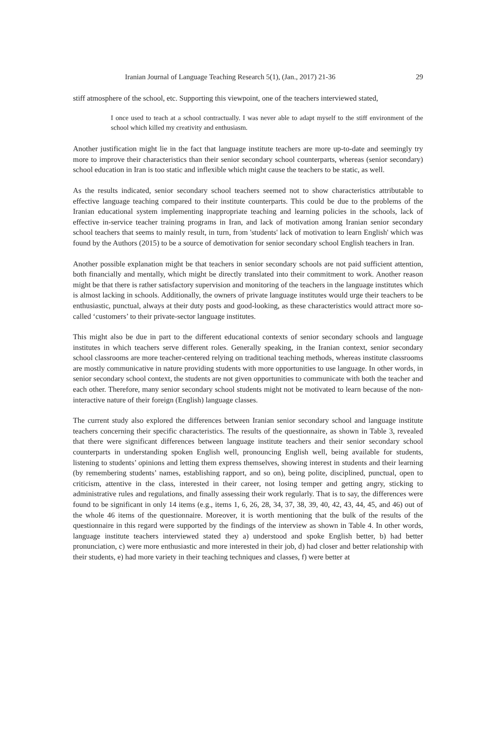Iranian Journal of Language Teaching Research 5(1), (Jan., 2017) 21-36 29
stiff atmosphere of the school, etc. Supporting this viewpoint, one of the teachers interviewed stated,
I once used to teach at a school contractually. I was never able to adapt myself to the stiff environment of the school which killed my creativity and enthusiasm.
Another justification might lie in the fact that language institute teachers are more up-to-date and seemingly try more to improve their characteristics than their senior secondary school counterparts, whereas (senior secondary) school education in Iran is too static and inflexible which might cause the teachers to be static, as well.
As the results indicated, senior secondary school teachers seemed not to show characteristics attributable to effective language teaching compared to their institute counterparts. This could be due to the problems of the Iranian educational system implementing inappropriate teaching and learning policies in the schools, lack of effective in-service teacher training programs in Iran, and lack of motivation among Iranian senior secondary school teachers that seems to mainly result, in turn, from 'students' lack of motivation to learn English' which was found by the Authors (2015) to be a source of demotivation for senior secondary school English teachers in Iran.
Another possible explanation might be that teachers in senior secondary schools are not paid sufficient attention, both financially and mentally, which might be directly translated into their commitment to work. Another reason might be that there is rather satisfactory supervision and monitoring of the teachers in the language institutes which is almost lacking in schools. Additionally, the owners of private language institutes would urge their teachers to be enthusiastic, punctual, always at their duty posts and good-looking, as these characteristics would attract more so-called ‘customers’ to their private-sector language institutes.
This might also be due in part to the different educational contexts of senior secondary schools and language institutes in which teachers serve different roles. Generally speaking, in the Iranian context, senior secondary school classrooms are more teacher-centered relying on traditional teaching methods, whereas institute classrooms are mostly communicative in nature providing students with more opportunities to use language. In other words, in senior secondary school context, the students are not given opportunities to communicate with both the teacher and each other. Therefore, many senior secondary school students might not be motivated to learn because of the non-interactive nature of their foreign (English) language classes.
The current study also explored the differences between Iranian senior secondary school and language institute teachers concerning their specific characteristics. The results of the questionnaire, as shown in Table 3, revealed that there were significant differences between language institute teachers and their senior secondary school counterparts in understanding spoken English well, pronouncing English well, being available for students, listening to students’ opinions and letting them express themselves, showing interest in students and their learning (by remembering students’ names, establishing rapport, and so on), being polite, disciplined, punctual, open to criticism, attentive in the class, interested in their career, not losing temper and getting angry, sticking to administrative rules and regulations, and finally assessing their work regularly. That is to say, the differences were found to be significant in only 14 items (e.g., items 1, 6, 26, 28, 34, 37, 38, 39, 40, 42, 43, 44, 45, and 46) out of the whole 46 items of the questionnaire. Moreover, it is worth mentioning that the bulk of the results of the questionnaire in this regard were supported by the findings of the interview as shown in Table 4. In other words, language institute teachers interviewed stated they a) understood and spoke English better, b) had better pronunciation, c) were more enthusiastic and more interested in their job, d) had closer and better relationship with their students, e) had more variety in their teaching techniques and classes, f) were better at